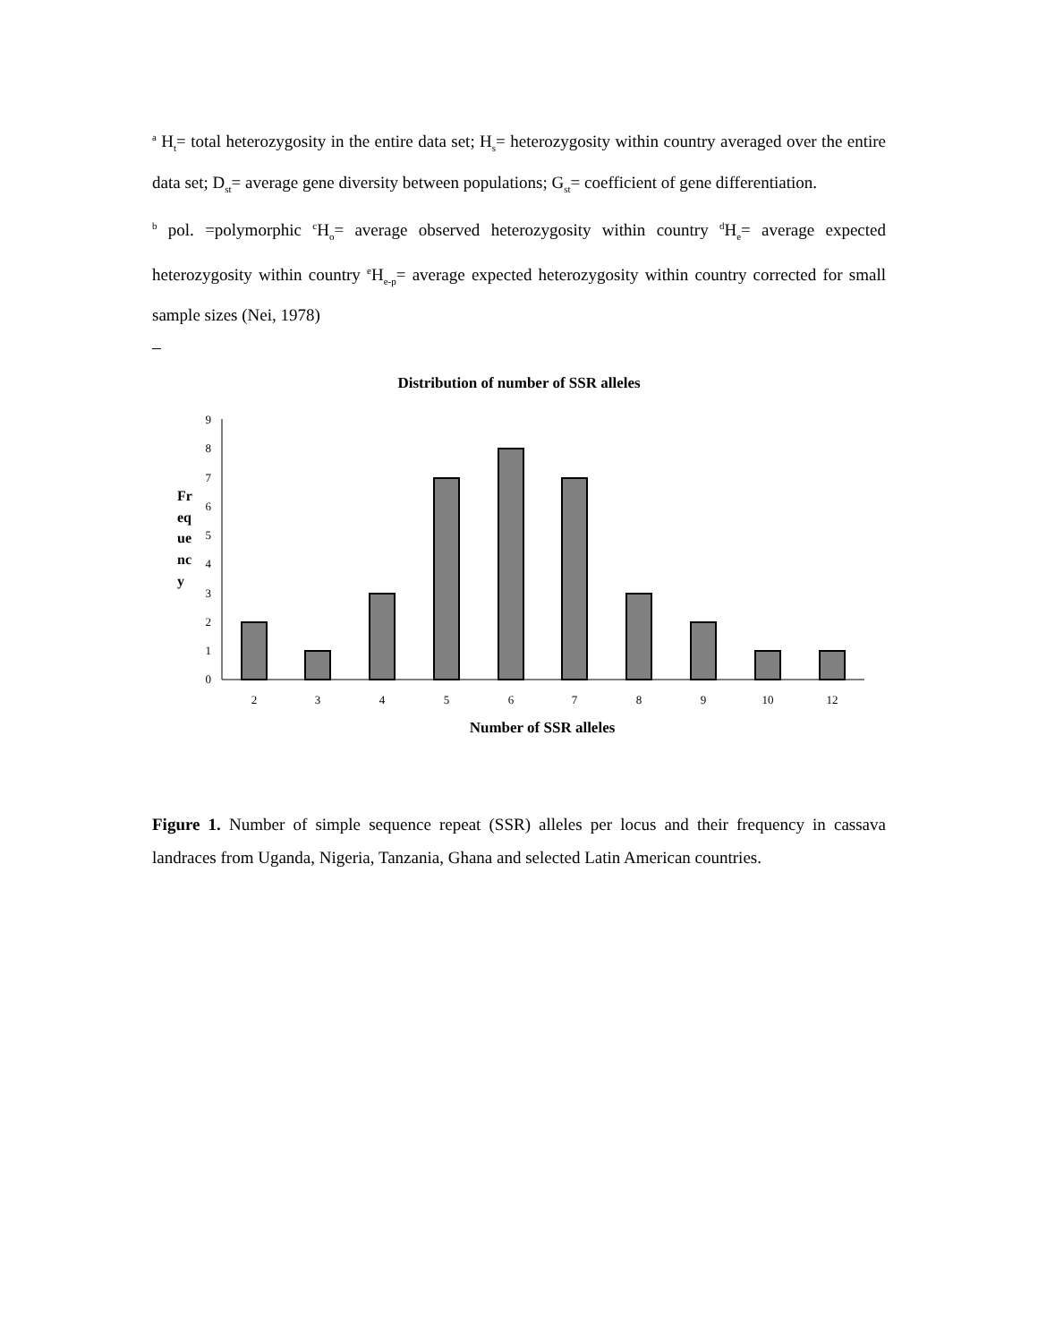<sup>a</sup> H<sub>t</sub>= total heterozygosity in the entire data set; H<sub>s</sub>= heterozygosity within country averaged over the entire data set; D<sub>st</sub>= average gene diversity between populations; G<sub>st</sub>= coefficient of gene differentiation.
<sup>b</sup> pol. =polymorphic <sup>c</sup>H<sub>o</sub>= average observed heterozygosity within country <sup>d</sup>H<sub>e</sub>= average expected heterozygosity within country <sup>e</sup>H<sub>e-p</sub>= average expected heterozygosity within country corrected for small sample sizes (Nei, 1978)
Distribution of number of SSR alleles
0
1
2
3
4
5
6
7
8
9
Fr
eq
ue
nc
y
2
3
4
5
6
7
8
9
10
12
Number of SSR alleles
Figure 1. Number of simple sequence repeat (SSR) alleles per locus and their frequency in cassava landraces from Uganda, Nigeria, Tanzania, Ghana and selected Latin American countries.